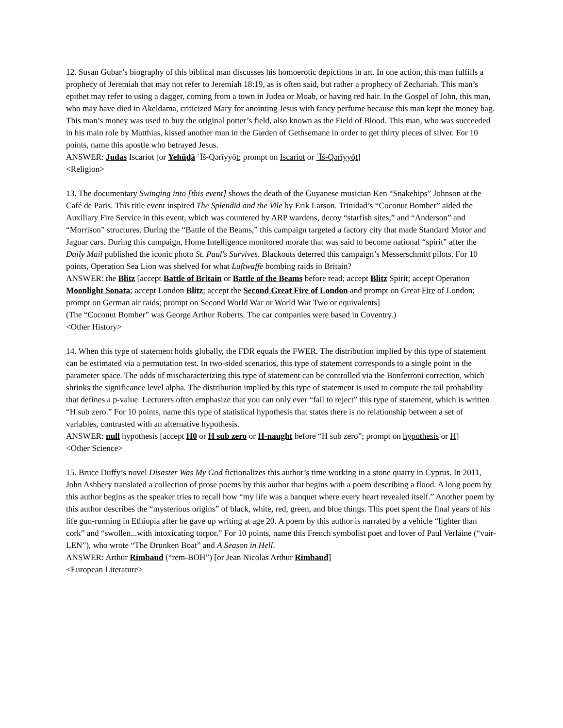12. Susan Gubar’s biography of this biblical man discusses his homoerotic depictions in art. In one action, this man fulfills a prophecy of Jeremiah that may not refer to Jeremiah 18:19, as is often said, but rather a prophecy of Zechariah. This man’s epithet may refer to using a dagger, coming from a town in Judea or Moab, or having red hair. In the Gospel of John, this man, who may have died in Akeldama, criticized Mary for anointing Jesus with fancy perfume because this man kept the money bag. This man’s money was used to buy the original potter’s field, also known as the Field of Blood. This man, who was succeeded in his main role by Matthias, kissed another man in the Garden of Gethsemane in order to get thirty pieces of silver. For 10 points, name this apostle who betrayed Jesus.
ANSWER: Judas Iscariot [or Yehūḏā ʾĪš-Qərīyyōṯ; prompt on Iscariot or ʾĪš-Qərīyyōṯ]
<Religion>
13. The documentary Swinging into [this event] shows the death of the Guyanese musician Ken “Snakehips” Johnson at the Café de Paris. This title event inspired The Splendid and the Vile by Erik Larson. Trinidad’s “Coconut Bomber” aided the Auxiliary Fire Service in this event, which was countered by ARP wardens, decoy “starfish sites,” and “Anderson” and “Morrison” structures. During the “Battle of the Beams,” this campaign targeted a factory city that made Standard Motor and Jaguar cars. During this campaign, Home Intelligence monitored morale that was said to become national “spirit” after the Daily Mail published the iconic photo St. Paul's Survives. Blackouts deterred this campaign’s Messerschmitt pilots. For 10 points, Operation Sea Lion was shelved for what Luftwaffe bombing raids in Britain?
ANSWER: the Blitz [accept Battle of Britain or Battle of the Beams before read; accept Blitz Spirit; accept Operation Moonlight Sonata; accept London Blitz; accept the Second Great Fire of London and prompt on Great Fire of London; prompt on German air raids; prompt on Second World War or World War Two or equivalents]
(The “Coconut Bomber” was George Arthur Roberts. The car companies were based in Coventry.)
<Other History>
14. When this type of statement holds globally, the FDR equals the FWER. The distribution implied by this type of statement can be estimated via a permutation test. In two-sided scenarios, this type of statement corresponds to a single point in the parameter space. The odds of mischaracterizing this type of statement can be controlled via the Bonferroni correction, which shrinks the significance level alpha. The distribution implied by this type of statement is used to compute the tail probability that defines a p-value. Lecturers often emphasize that you can only ever “fail to reject” this type of statement, which is written “H sub zero.” For 10 points, name this type of statistical hypothesis that states there is no relationship between a set of variables, contrasted with an alternative hypothesis.
ANSWER: null hypothesis [accept H0 or H sub zero or H-naught before “H sub zero”; prompt on hypothesis or H]
<Other Science>
15. Bruce Duffy’s novel Disaster Was My God fictionalizes this author’s time working in a stone quarry in Cyprus. In 2011, John Ashbery translated a collection of prose poems by this author that begins with a poem describing a flood. A long poem by this author begins as the speaker tries to recall how “my life was a banquet where every heart revealed itself.” Another poem by this author describes the “mysterious origins” of black, white, red, green, and blue things. This poet spent the final years of his life gun-running in Ethiopia after he gave up writing at age 20. A poem by this author is narrated by a vehicle “lighter than cork” and “swollen...with intoxicating torpor.” For 10 points, name this French symbolist poet and lover of Paul Verlaine (“vair-LEN”), who wrote “The Drunken Boat” and A Season in Hell.
ANSWER: Arthur Rimbaud (“rem-BOH”) [or Jean Nicolas Arthur Rimbaud]
<European Literature>